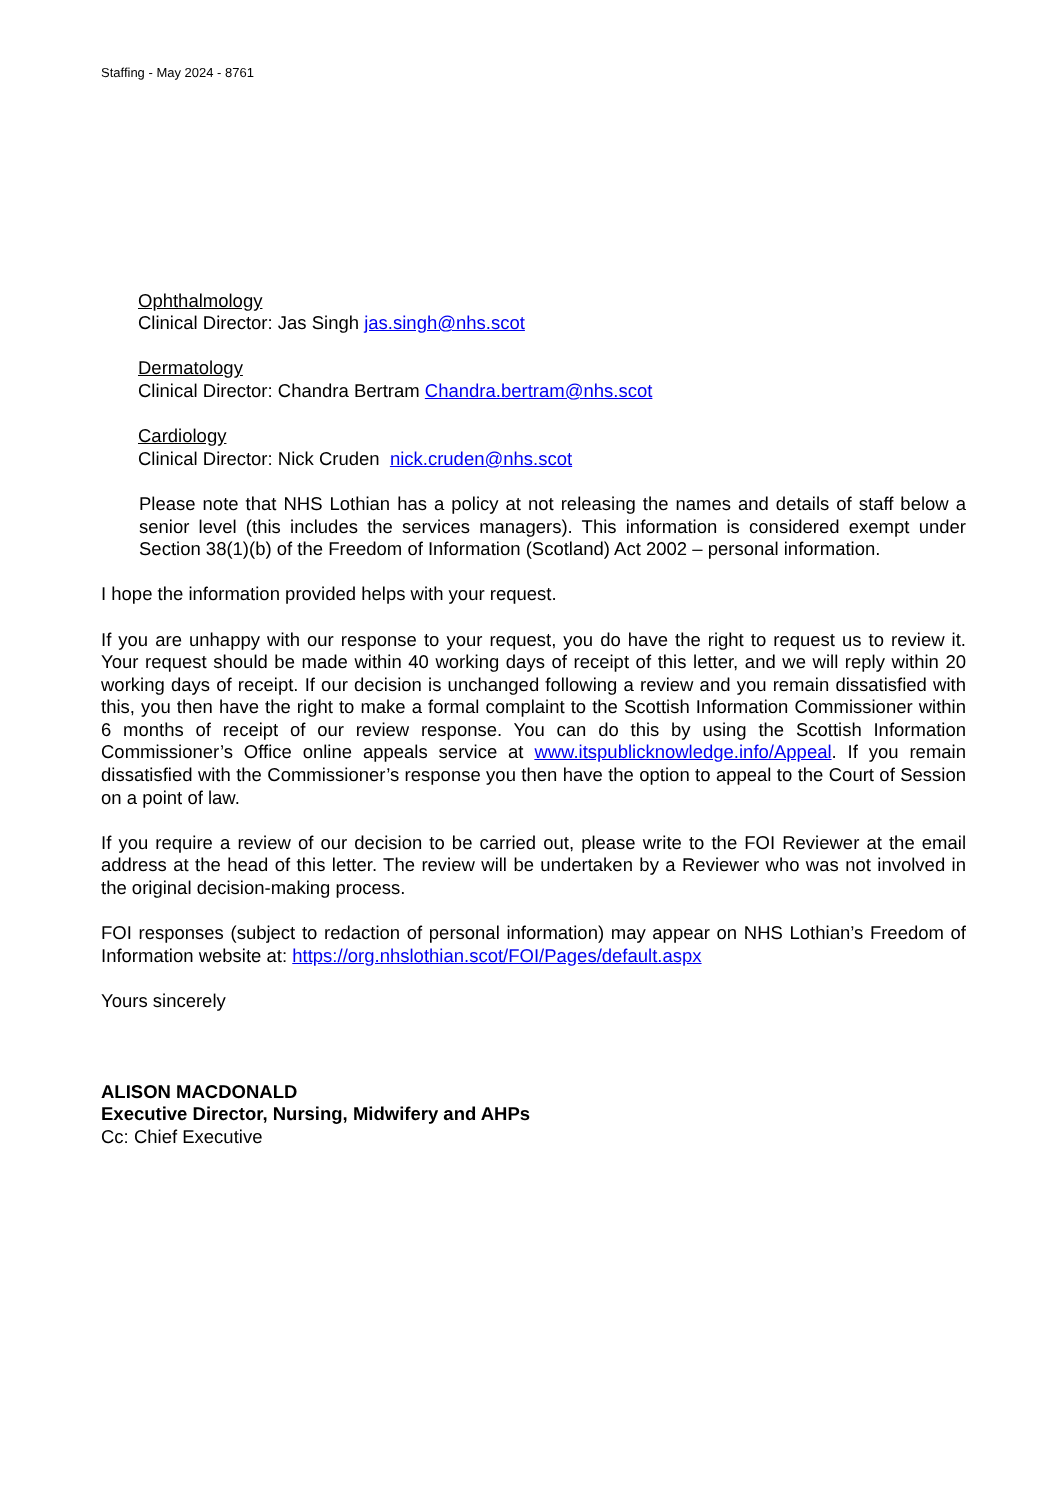Staffing - May 2024 - 8761
Ophthalmology
Clinical Director: Jas Singh jas.singh@nhs.scot
Dermatology
Clinical Director: Chandra Bertram Chandra.bertram@nhs.scot
Cardiology
Clinical Director: Nick Cruden nick.cruden@nhs.scot
Please note that NHS Lothian has a policy at not releasing the names and details of staff below a senior level (this includes the services managers). This information is considered exempt under Section 38(1)(b) of the Freedom of Information (Scotland) Act 2002 – personal information.
I hope the information provided helps with your request.
If you are unhappy with our response to your request, you do have the right to request us to review it. Your request should be made within 40 working days of receipt of this letter, and we will reply within 20 working days of receipt. If our decision is unchanged following a review and you remain dissatisfied with this, you then have the right to make a formal complaint to the Scottish Information Commissioner within 6 months of receipt of our review response. You can do this by using the Scottish Information Commissioner’s Office online appeals service at www.itspublicknowledge.info/Appeal. If you remain dissatisfied with the Commissioner’s response you then have the option to appeal to the Court of Session on a point of law.
If you require a review of our decision to be carried out, please write to the FOI Reviewer at the email address at the head of this letter. The review will be undertaken by a Reviewer who was not involved in the original decision-making process.
FOI responses (subject to redaction of personal information) may appear on NHS Lothian’s Freedom of Information website at: https://org.nhslothian.scot/FOI/Pages/default.aspx
Yours sincerely
ALISON MACDONALD
Executive Director, Nursing, Midwifery and AHPs
Cc: Chief Executive